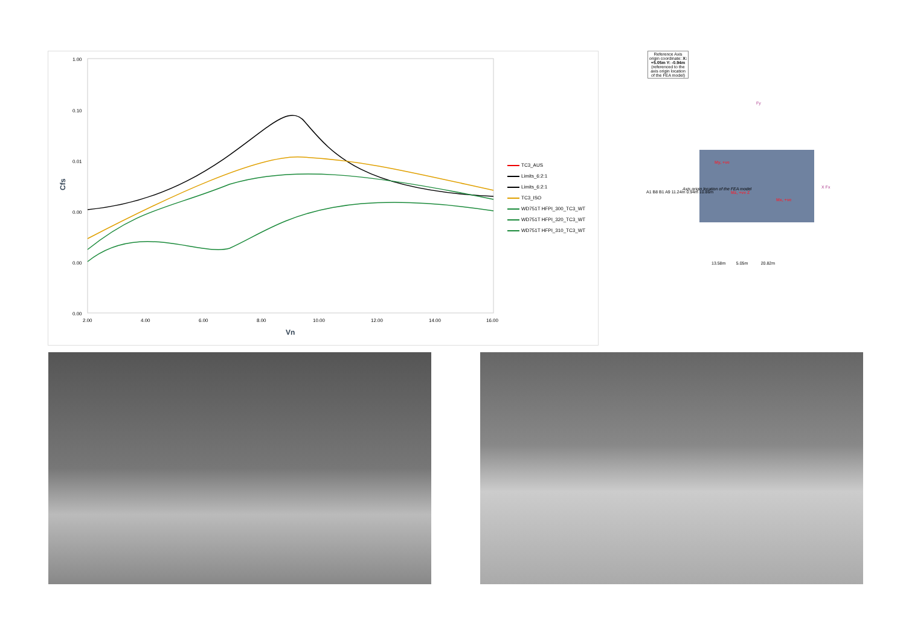1.00
0.10
0.01
0.00
0.00
0.00
2.00
4.00
6.00
8.00
10.00
12.00
14.00
16.00
Vn
Cfs
TC3_AUS
Limits_6:2:1
Limits_6:2:1
TC3_ISO
WD751T HFPI_300_TC3_WT
WD751T HFPI_320_TC3_WT
WD751T HFPI_310_TC3_WT
Reference Axis origin coordinate: X: +5.05m Y: -0.94m (referenced to the axis origin location of the FEA model)
Fy
My, +ve
A1 B8 B1 A9 11.24m 0.94m 10.86m
Axis origin location of the FEA model
Mz, +ve Z
X Fx
Mx, +ve
13.58m 5.05m 20.82m